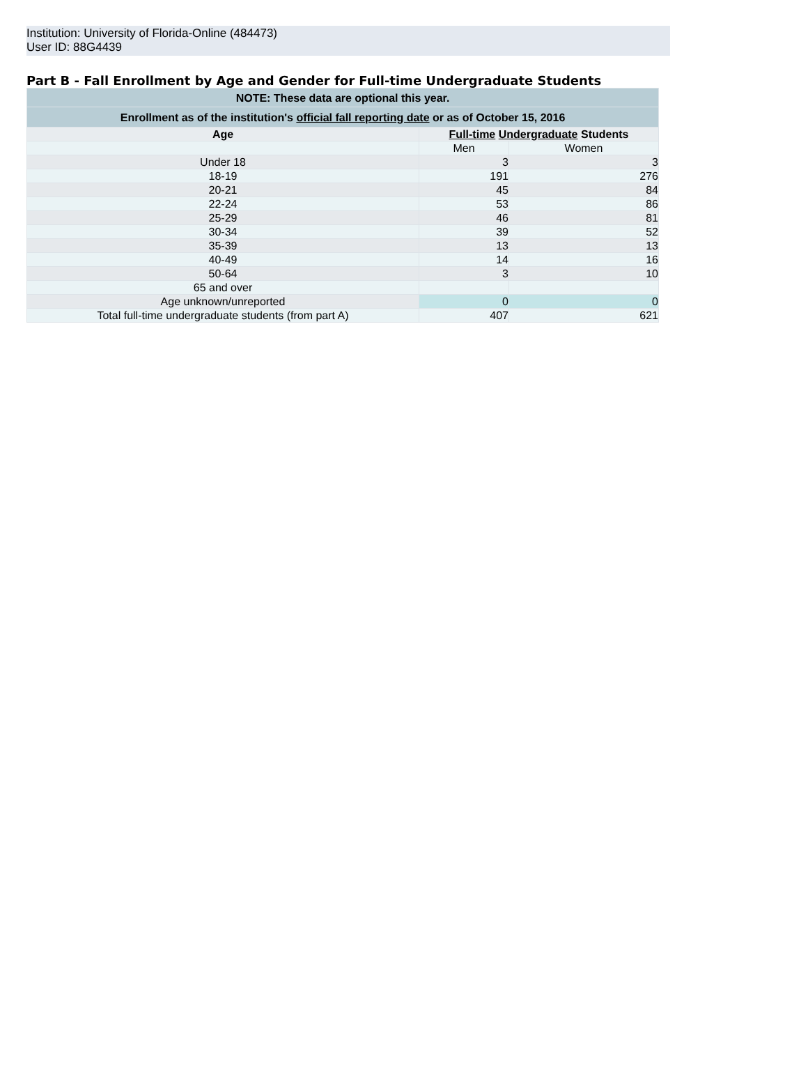Institution: University of Florida-Online (484473)
User ID: 88G4439
Part B - Fall Enrollment by Age and Gender for Full-time Undergraduate Students
| NOTE: These data are optional this year. | | |
| Enrollment as of the institution's official fall reporting date or as of October 15, 2016 | | |
| Age | Full-time Undergraduate Students | |
| | Men | Women |
| Under 18 | 3 | 3 |
| 18-19 | 191 | 276 |
| 20-21 | 45 | 84 |
| 22-24 | 53 | 86 |
| 25-29 | 46 | 81 |
| 30-34 | 39 | 52 |
| 35-39 | 13 | 13 |
| 40-49 | 14 | 16 |
| 50-64 | 3 | 10 |
| 65 and over | | |
| Age unknown/unreported | 0 | 0 |
| Total full-time undergraduate students (from part A) | 407 | 621 |